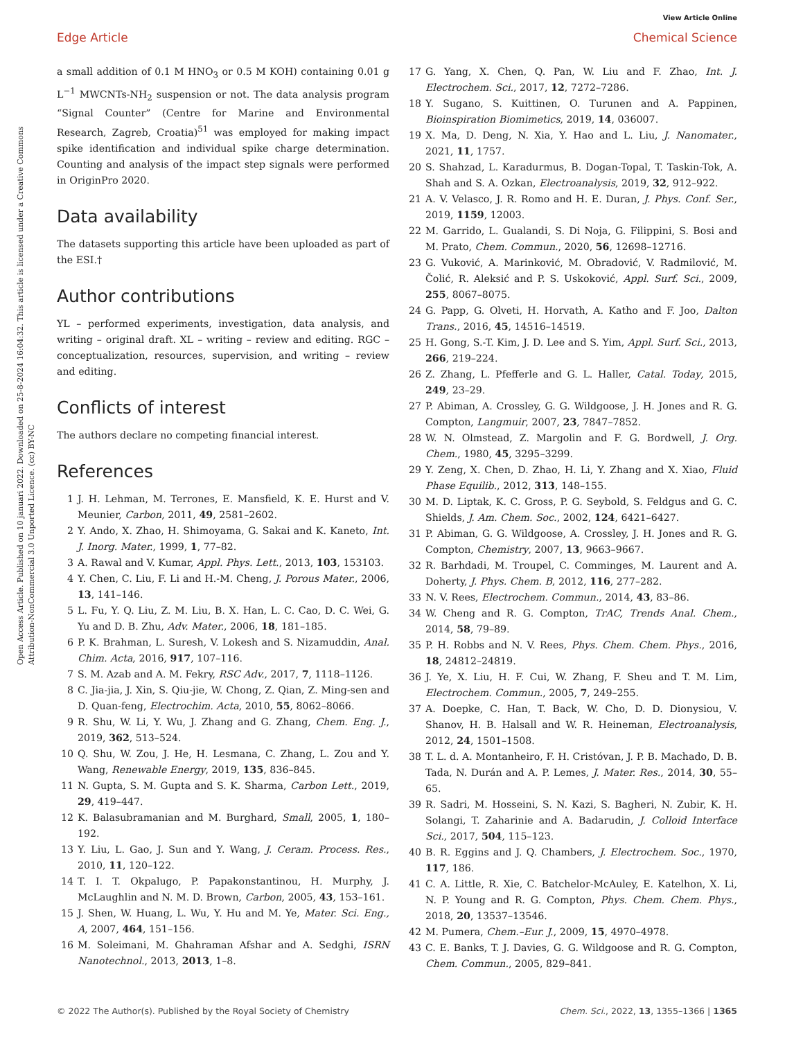View Article Online
Edge Article Chemical Science
Open Access Article. Published on 10 januari 2022. Downloaded on 25-8-2024 16:04:32. This article is licensed under a Creative Commons Attribution-NonCommercial 3.0 Unported Licence. (cc) BY-NC
a small addition of 0.1 M HNO<sub>3</sub> or 0.5 M KOH) containing 0.01 g L<sup>−1</sup> MWCNTs-NH<sub>2</sub> suspension or not. The data analysis program “Signal Counter” (Centre for Marine and Environmental Research, Zagreb, Croatia)<sup>51</sup> was employed for making impact spike identification and individual spike charge determination. Counting and analysis of the impact step signals were performed in OriginPro 2020.
Data availability
The datasets supporting this article have been uploaded as part of the ESI.†
Author contributions
YL – performed experiments, investigation, data analysis, and writing – original draft. XL – writing – review and editing. RGC – conceptualization, resources, supervision, and writing – review and editing.
Conflicts of interest
The authors declare no competing financial interest.
References
1 J. H. Lehman, M. Terrones, E. Mansfield, K. E. Hurst and V. Meunier, Carbon, 2011, 49, 2581–2602.
2 Y. Ando, X. Zhao, H. Shimoyama, G. Sakai and K. Kaneto, Int. J. Inorg. Mater., 1999, 1, 77–82.
3 A. Rawal and V. Kumar, Appl. Phys. Lett., 2013, 103, 153103.
4 Y. Chen, C. Liu, F. Li and H.-M. Cheng, J. Porous Mater., 2006, 13, 141–146.
5 L. Fu, Y. Q. Liu, Z. M. Liu, B. X. Han, L. C. Cao, D. C. Wei, G. Yu and D. B. Zhu, Adv. Mater., 2006, 18, 181–185.
6 P. K. Brahman, L. Suresh, V. Lokesh and S. Nizamuddin, Anal. Chim. Acta, 2016, 917, 107–116.
7 S. M. Azab and A. M. Fekry, RSC Adv., 2017, 7, 1118–1126.
8 C. Jia-jia, J. Xin, S. Qiu-jie, W. Chong, Z. Qian, Z. Ming-sen and D. Quan-feng, Electrochim. Acta, 2010, 55, 8062–8066.
9 R. Shu, W. Li, Y. Wu, J. Zhang and G. Zhang, Chem. Eng. J., 2019, 362, 513–524.
10 Q. Shu, W. Zou, J. He, H. Lesmana, C. Zhang, L. Zou and Y. Wang, Renewable Energy, 2019, 135, 836–845.
11 N. Gupta, S. M. Gupta and S. K. Sharma, Carbon Lett., 2019, 29, 419–447.
12 K. Balasubramanian and M. Burghard, Small, 2005, 1, 180–192.
13 Y. Liu, L. Gao, J. Sun and Y. Wang, J. Ceram. Process. Res., 2010, 11, 120–122.
14 T. I. T. Okpalugo, P. Papakonstantinou, H. Murphy, J. McLaughlin and N. M. D. Brown, Carbon, 2005, 43, 153–161.
15 J. Shen, W. Huang, L. Wu, Y. Hu and M. Ye, Mater. Sci. Eng., A, 2007, 464, 151–156.
16 M. Soleimani, M. Ghahraman Afshar and A. Sedghi, ISRN Nanotechnol., 2013, 2013, 1–8.
17 G. Yang, X. Chen, Q. Pan, W. Liu and F. Zhao, Int. J. Electrochem. Sci., 2017, 12, 7272–7286.
18 Y. Sugano, S. Kuittinen, O. Turunen and A. Pappinen, Bioinspiration Biomimetics, 2019, 14, 036007.
19 X. Ma, D. Deng, N. Xia, Y. Hao and L. Liu, J. Nanomater., 2021, 11, 1757.
20 S. Shahzad, L. Karadurmus, B. Dogan-Topal, T. Taskin-Tok, A. Shah and S. A. Ozkan, Electroanalysis, 2019, 32, 912–922.
21 A. V. Velasco, J. R. Romo and H. E. Duran, J. Phys. Conf. Ser., 2019, 1159, 12003.
22 M. Garrido, L. Gualandi, S. Di Noja, G. Filippini, S. Bosi and M. Prato, Chem. Commun., 2020, 56, 12698–12716.
23 G. Vuković, A. Marinković, M. Obradović, V. Radmilović, M. Čolić, R. Aleksić and P. S. Uskoković, Appl. Surf. Sci., 2009, 255, 8067–8075.
24 G. Papp, G. Olveti, H. Horvath, A. Katho and F. Joo, Dalton Trans., 2016, 45, 14516–14519.
25 H. Gong, S.-T. Kim, J. D. Lee and S. Yim, Appl. Surf. Sci., 2013, 266, 219–224.
26 Z. Zhang, L. Pfefferle and G. L. Haller, Catal. Today, 2015, 249, 23–29.
27 P. Abiman, A. Crossley, G. G. Wildgoose, J. H. Jones and R. G. Compton, Langmuir, 2007, 23, 7847–7852.
28 W. N. Olmstead, Z. Margolin and F. G. Bordwell, J. Org. Chem., 1980, 45, 3295–3299.
29 Y. Zeng, X. Chen, D. Zhao, H. Li, Y. Zhang and X. Xiao, Fluid Phase Equilib., 2012, 313, 148–155.
30 M. D. Liptak, K. C. Gross, P. G. Seybold, S. Feldgus and G. C. Shields, J. Am. Chem. Soc., 2002, 124, 6421–6427.
31 P. Abiman, G. G. Wildgoose, A. Crossley, J. H. Jones and R. G. Compton, Chemistry, 2007, 13, 9663–9667.
32 R. Barhdadi, M. Troupel, C. Comminges, M. Laurent and A. Doherty, J. Phys. Chem. B, 2012, 116, 277–282.
33 N. V. Rees, Electrochem. Commun., 2014, 43, 83–86.
34 W. Cheng and R. G. Compton, TrAC, Trends Anal. Chem., 2014, 58, 79–89.
35 P. H. Robbs and N. V. Rees, Phys. Chem. Chem. Phys., 2016, 18, 24812–24819.
36 J. Ye, X. Liu, H. F. Cui, W. Zhang, F. Sheu and T. M. Lim, Electrochem. Commun., 2005, 7, 249–255.
37 A. Doepke, C. Han, T. Back, W. Cho, D. D. Dionysiou, V. Shanov, H. B. Halsall and W. R. Heineman, Electroanalysis, 2012, 24, 1501–1508.
38 T. L. d. A. Montanheiro, F. H. Cristóvan, J. P. B. Machado, D. B. Tada, N. Durán and A. P. Lemes, J. Mater. Res., 2014, 30, 55–65.
39 R. Sadri, M. Hosseini, S. N. Kazi, S. Bagheri, N. Zubir, K. H. Solangi, T. Zaharinie and A. Badarudin, J. Colloid Interface Sci., 2017, 504, 115–123.
40 B. R. Eggins and J. Q. Chambers, J. Electrochem. Soc., 1970, 117, 186.
41 C. A. Little, R. Xie, C. Batchelor-McAuley, E. Katelhon, X. Li, N. P. Young and R. G. Compton, Phys. Chem. Chem. Phys., 2018, 20, 13537–13546.
42 M. Pumera, Chem.–Eur. J., 2009, 15, 4970–4978.
43 C. E. Banks, T. J. Davies, G. G. Wildgoose and R. G. Compton, Chem. Commun., 2005, 829–841.
© 2022 The Author(s). Published by the Royal Society of Chemistry Chem. Sci., 2022, 13, 1355–1366 | 1365